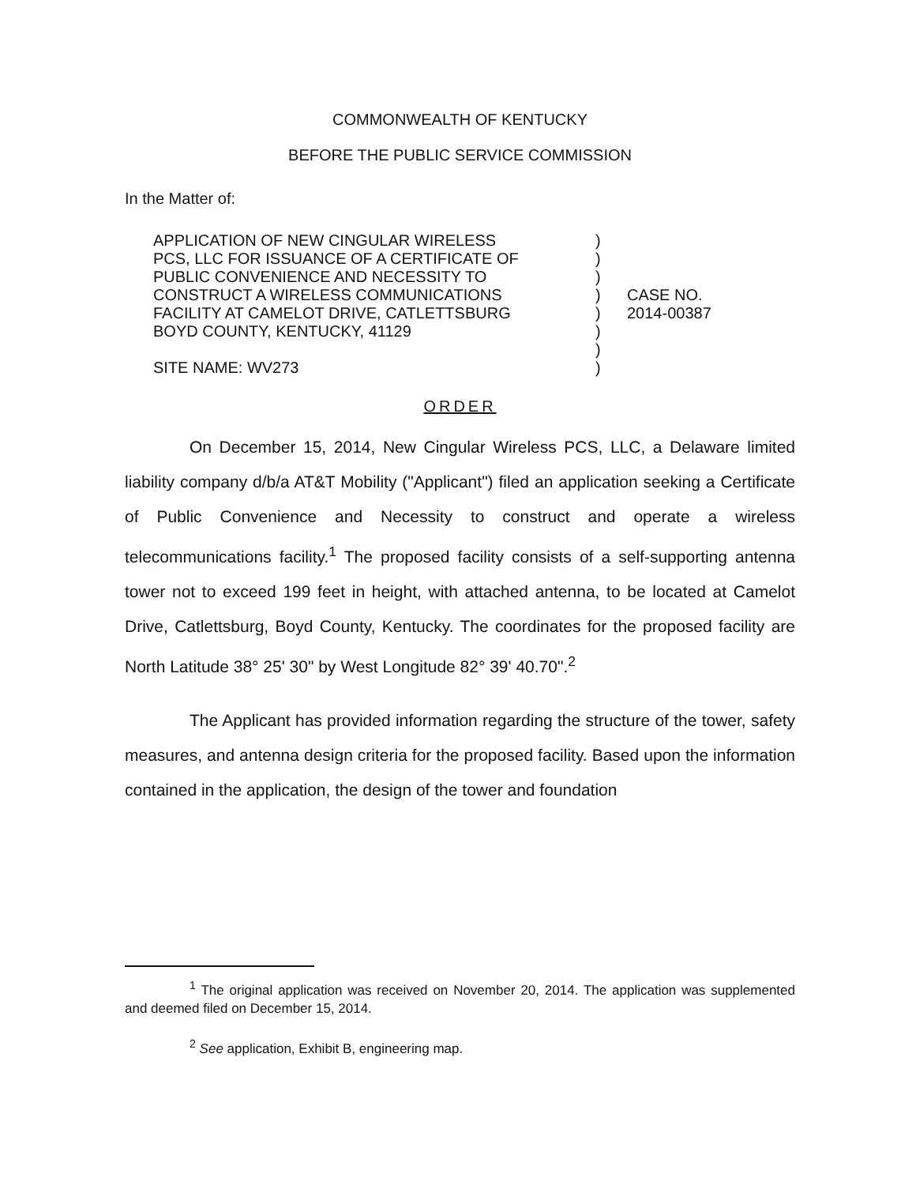COMMONWEALTH OF KENTUCKY
BEFORE THE PUBLIC SERVICE COMMISSION
In the Matter of:
APPLICATION OF NEW CINGULAR WIRELESS
PCS, LLC FOR ISSUANCE OF A CERTIFICATE OF
PUBLIC CONVENIENCE AND NECESSITY TO
CONSTRUCT A WIRELESS COMMUNICATIONS
FACILITY AT CAMELOT DRIVE, CATLETTSBURG
BOYD COUNTY, KENTUCKY, 41129
SITE NAME: WV273
)
)
)
)
)
)
)
)
CASE NO.
2014-00387
ORDER
On December 15, 2014, New Cingular Wireless PCS, LLC, a Delaware limited liability company d/b/a AT&T Mobility ("Applicant") filed an application seeking a Certificate of Public Convenience and Necessity to construct and operate a wireless telecommunications facility.<sup>1</sup> The proposed facility consists of a self-supporting antenna tower not to exceed 199 feet in height, with attached antenna, to be located at Camelot Drive, Catlettsburg, Boyd County, Kentucky. The coordinates for the proposed facility are North Latitude 38° 25' 30" by West Longitude 82° 39' 40.70".<sup>2</sup>
The Applicant has provided information regarding the structure of the tower, safety measures, and antenna design criteria for the proposed facility. Based upon the information contained in the application, the design of the tower and foundation
<sup>1</sup> The original application was received on November 20, 2014. The application was supplemented and deemed filed on December 15, 2014.
<sup>2</sup> See application, Exhibit B, engineering map.